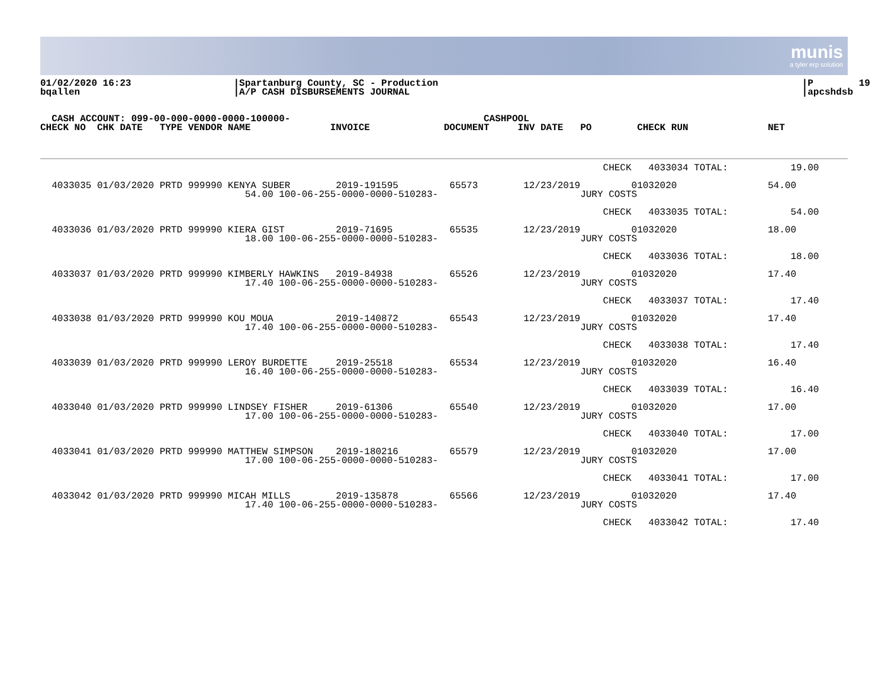munis
a tyler erp solution
01/02/2020 16:23                  |Spartanburg County, SC - Production                                                                |P        19
bqallen                           |A/P CASH DISBURSEMENTS JOURNAL                                                                     |apcshdsb
  CASH ACCOUNT: 099-00-000-0000-0000-100000-                                  CASHPOOL
CHECK NO  CHK DATE   TYPE VENDOR NAME              INVOICE             DOCUMENT     INV DATE   PO        CHECK RUN              NET
                                                                                                   CHECK   4033034 TOTAL:           19.00

  4033035 01/03/2020 PRTD 999990 KENYA SUBER        2019-191595         65573        12/23/2019         01032020                54.00
                                    54.00 100-06-255-0000-0000-510283-                         JURY COSTS

                                                                                                   CHECK   4033035 TOTAL:           54.00

  4033036 01/03/2020 PRTD 999990 KIERA GIST         2019-71695          65535        12/23/2019         01032020                18.00
                                    18.00 100-06-255-0000-0000-510283-                         JURY COSTS

                                                                                                   CHECK   4033036 TOTAL:           18.00

  4033037 01/03/2020 PRTD 999990 KIMBERLY HAWKINS   2019-84938          65526        12/23/2019         01032020                17.40
                                    17.40 100-06-255-0000-0000-510283-                         JURY COSTS

                                                                                                   CHECK   4033037 TOTAL:           17.40

  4033038 01/03/2020 PRTD 999990 KOU MOUA           2019-140872         65543        12/23/2019         01032020                17.40
                                    17.40 100-06-255-0000-0000-510283-                         JURY COSTS

                                                                                                   CHECK   4033038 TOTAL:           17.40

  4033039 01/03/2020 PRTD 999990 LEROY BURDETTE     2019-25518          65534        12/23/2019         01032020                16.40
                                    16.40 100-06-255-0000-0000-510283-                         JURY COSTS

                                                                                                   CHECK   4033039 TOTAL:           16.40

  4033040 01/03/2020 PRTD 999990 LINDSEY FISHER     2019-61306          65540        12/23/2019         01032020                17.00
                                    17.00 100-06-255-0000-0000-510283-                         JURY COSTS

                                                                                                   CHECK   4033040 TOTAL:           17.00

  4033041 01/03/2020 PRTD 999990 MATTHEW SIMPSON    2019-180216         65579        12/23/2019         01032020                17.00
                                    17.00 100-06-255-0000-0000-510283-                         JURY COSTS

                                                                                                   CHECK   4033041 TOTAL:           17.00

  4033042 01/03/2020 PRTD 999990 MICAH MILLS        2019-135878         65566        12/23/2019         01032020                17.40
                                    17.40 100-06-255-0000-0000-510283-                         JURY COSTS

                                                                                                   CHECK   4033042 TOTAL:           17.40